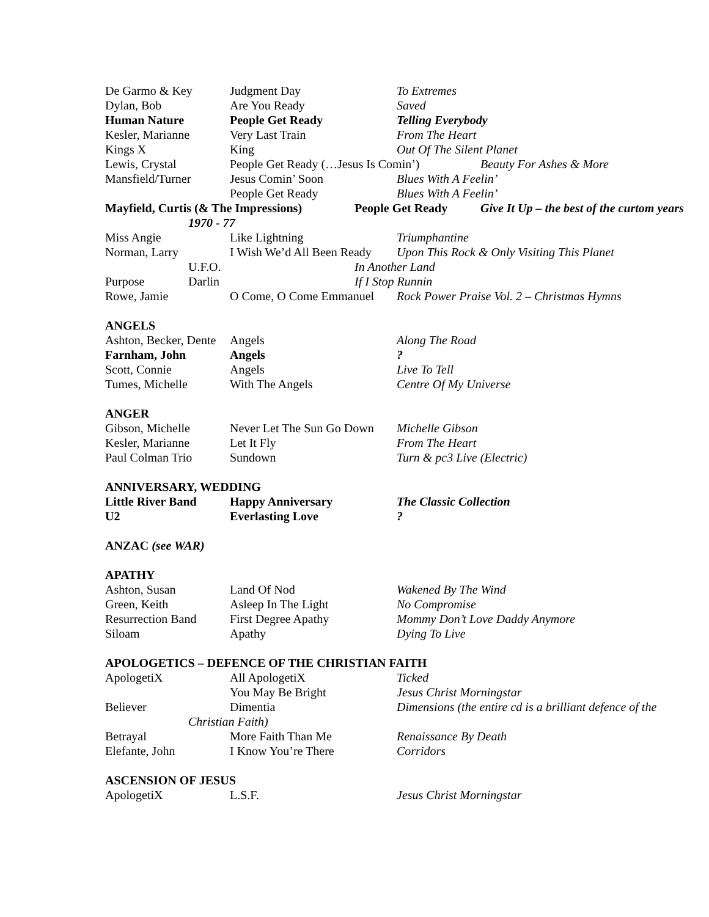De Garmo & Key Judgment Day To Extremes
Dylan, Bob Are You Ready Saved
Human Nature People Get Ready Telling Everybody
Kesler, Marianne Very Last Train From The Heart
Kings X King Out Of The Silent Planet
Lewis, Crystal People Get Ready (…Jesus Is Comin’) Beauty For Ashes & More
Mansfield/Turner Jesus Comin’ Soon Blues With A Feelin’
People Get Ready Blues With A Feelin’
Mayfield, Curtis (& The Impressions) People Get Ready Give It Up – the best of the curtom years
1970 - 77
Miss Angie Like Lightning Triumphantine
Norman, Larry I Wish We’d All Been Ready Upon This Rock & Only Visiting This Planet
U.F.O. In Another Land
Purpose Darlin If I Stop Runnin
Rowe, Jamie O Come, O Come Emmanuel Rock Power Praise Vol. 2 – Christmas Hymns
ANGELS
Ashton, Becker, Dente Angels Along The Road
Farnham, John Angels?
Scott, Connie Angels Live To Tell
Tumes, Michelle With The Angels Centre Of My Universe
ANGER
Gibson, Michelle Never Let The Sun Go Down Michelle Gibson
Kesler, Marianne Let It Fly From The Heart
Paul Colman Trio Sundown Turn & pc3 Live (Electric)
ANNIVERSARY, WEDDING
Little River Band Happy Anniversary The Classic Collection
U2 Everlasting Love?
ANZAC (see WAR)
APATHY
Ashton, Susan Land Of Nod Wakened By The Wind
Green, Keith Asleep In The Light No Compromise
Resurrection Band First Degree Apathy Mommy Don’t Love Daddy Anymore
Siloam Apathy Dying To Live
APOLOGETICS – DEFENCE OF THE CHRISTIAN FAITH
ApologetiX All ApologetiX Ticked
You May Be Bright Jesus Christ Morningstar
Believer Dimentia Dimensions (the entire cd is a brilliant defence of the
Christian Faith)
Betrayal More Faith Than Me Renaissance By Death
Elefante, John I Know You’re There Corridors
ASCENSION OF JESUS
ApologetiX L.S.F. Jesus Christ Morningstar